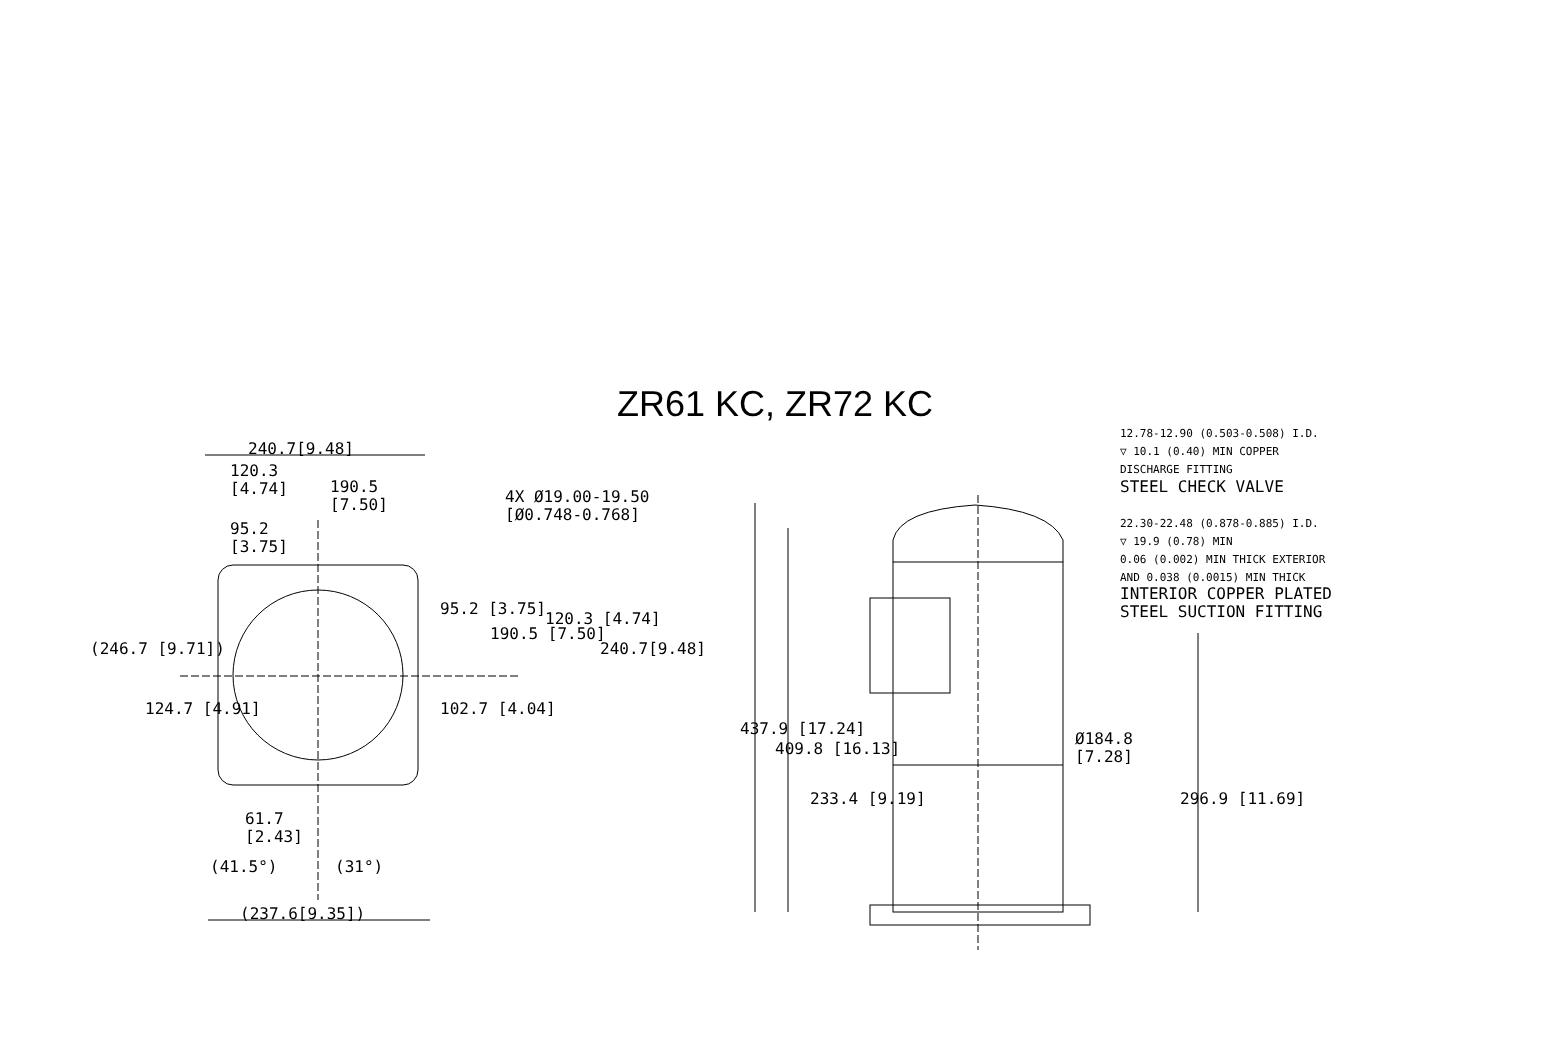ZR61 KC, ZR72 KC
240.7[9.48]
120.3
[4.74]
190.5
[7.50]
4X Ø19.00-19.50
[Ø0.748-0.768]
95.2
[3.75]
95.2 [3.75]
190.5 [7.50]
120.3 [4.74]
240.7[9.48]
(246.7 [9.71])
124.7 [4.91] 102.7 [4.04]
61.7
[2.43]
(41.5°) (31°)
(237.6[9.35])
12.78-12.90 (0.503-0.508) I.D.
▽ 10.1 (0.40) MIN COPPER
DISCHARGE FITTING
STEEL CHECK VALVE
22.30-22.48 (0.878-0.885) I.D.
▽ 19.9 (0.78) MIN
0.06 (0.002) MIN THICK EXTERIOR
AND 0.038 (0.0015) MIN THICK
INTERIOR COPPER PLATED
STEEL SUCTION FITTING
437.9 [17.24]
409.8 [16.13]
233.4 [9.19]
Ø184.8
[7.28]
296.9 [11.69]